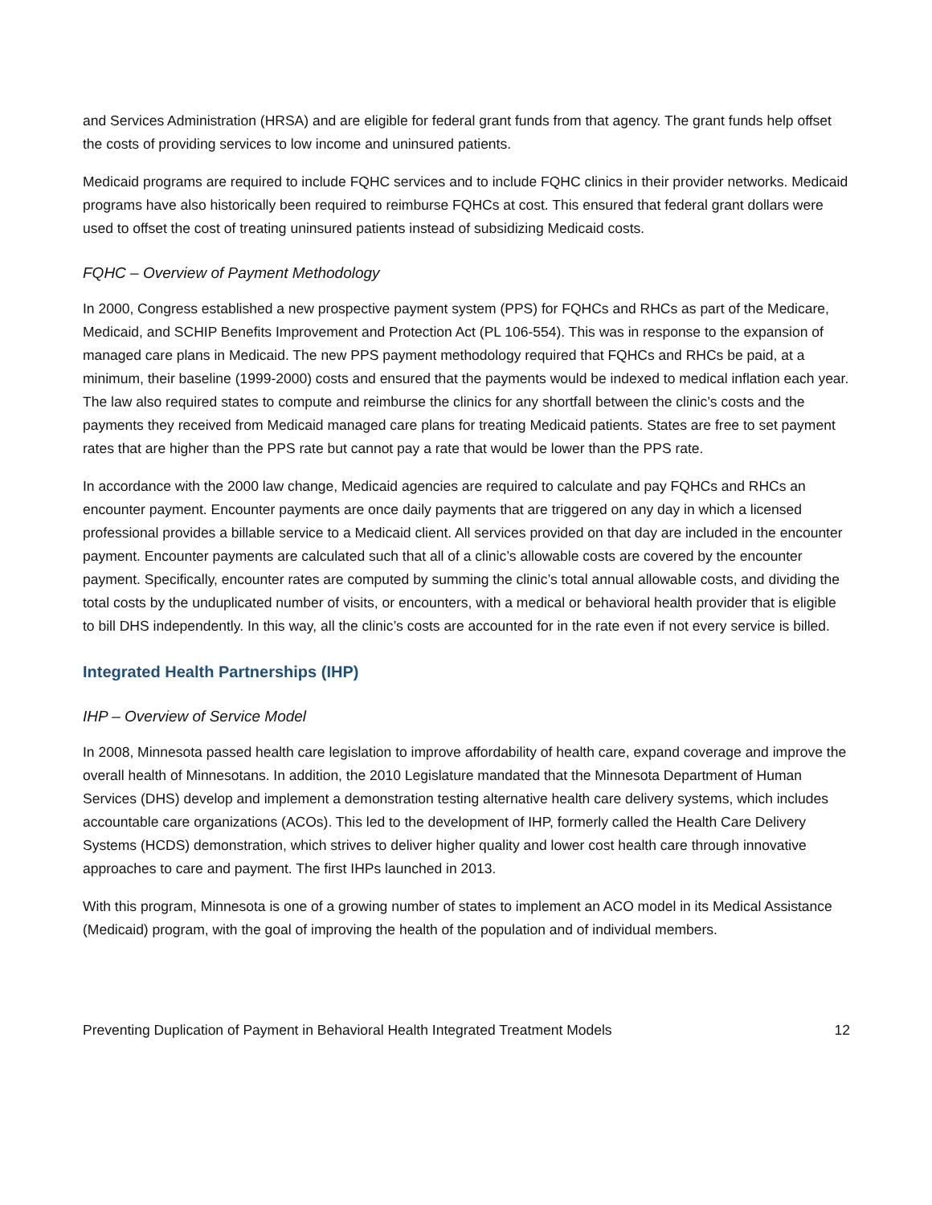and Services Administration (HRSA) and are eligible for federal grant funds from that agency. The grant funds help offset the costs of providing services to low income and uninsured patients.
Medicaid programs are required to include FQHC services and to include FQHC clinics in their provider networks. Medicaid programs have also historically been required to reimburse FQHCs at cost. This ensured that federal grant dollars were used to offset the cost of treating uninsured patients instead of subsidizing Medicaid costs.
FQHC – Overview of Payment Methodology
In 2000, Congress established a new prospective payment system (PPS) for FQHCs and RHCs as part of the Medicare, Medicaid, and SCHIP Benefits Improvement and Protection Act (PL 106-554). This was in response to the expansion of managed care plans in Medicaid. The new PPS payment methodology required that FQHCs and RHCs be paid, at a minimum, their baseline (1999-2000) costs and ensured that the payments would be indexed to medical inflation each year. The law also required states to compute and reimburse the clinics for any shortfall between the clinic’s costs and the payments they received from Medicaid managed care plans for treating Medicaid patients. States are free to set payment rates that are higher than the PPS rate but cannot pay a rate that would be lower than the PPS rate.
In accordance with the 2000 law change, Medicaid agencies are required to calculate and pay FQHCs and RHCs an encounter payment. Encounter payments are once daily payments that are triggered on any day in which a licensed professional provides a billable service to a Medicaid client. All services provided on that day are included in the encounter payment. Encounter payments are calculated such that all of a clinic’s allowable costs are covered by the encounter payment. Specifically, encounter rates are computed by summing the clinic’s total annual allowable costs, and dividing the total costs by the unduplicated number of visits, or encounters, with a medical or behavioral health provider that is eligible to bill DHS independently. In this way, all the clinic’s costs are accounted for in the rate even if not every service is billed.
Integrated Health Partnerships (IHP)
IHP – Overview of Service Model
In 2008, Minnesota passed health care legislation to improve affordability of health care, expand coverage and improve the overall health of Minnesotans. In addition, the 2010 Legislature mandated that the Minnesota Department of Human Services (DHS) develop and implement a demonstration testing alternative health care delivery systems, which includes accountable care organizations (ACOs). This led to the development of IHP, formerly called the Health Care Delivery Systems (HCDS) demonstration, which strives to deliver higher quality and lower cost health care through innovative approaches to care and payment. The first IHPs launched in 2013.
With this program, Minnesota is one of a growing number of states to implement an ACO model in its Medical Assistance (Medicaid) program, with the goal of improving the health of the population and of individual members.
Preventing Duplication of Payment in Behavioral Health Integrated Treatment Models 12